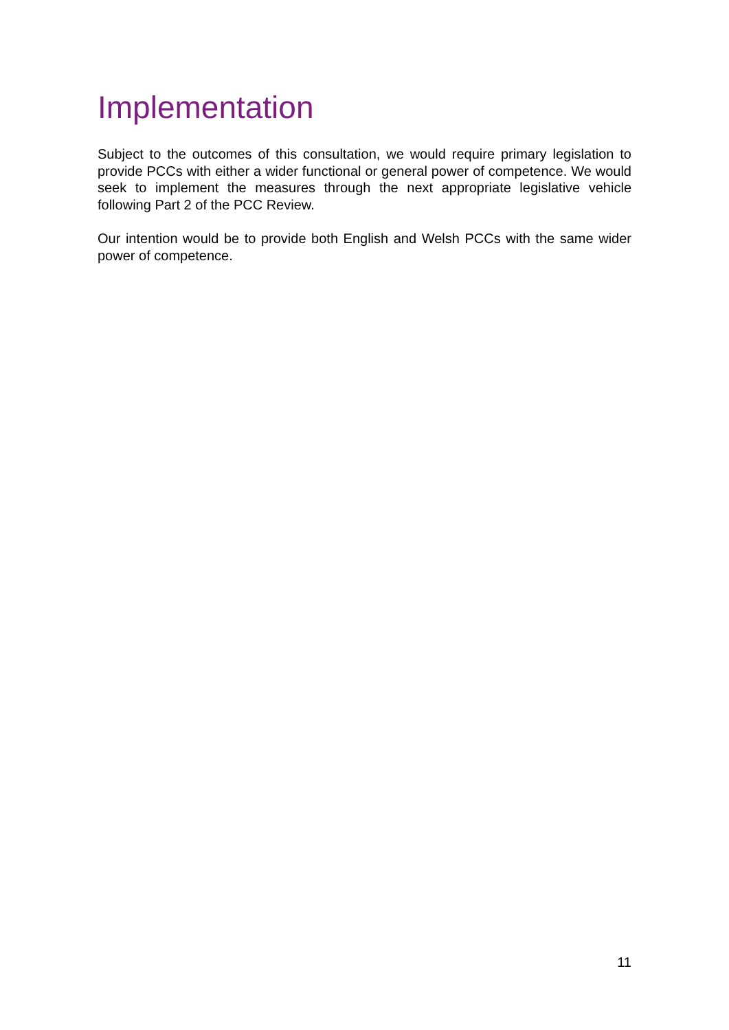Implementation
Subject to the outcomes of this consultation, we would require primary legislation to provide PCCs with either a wider functional or general power of competence. We would seek to implement the measures through the next appropriate legislative vehicle following Part 2 of the PCC Review.
Our intention would be to provide both English and Welsh PCCs with the same wider power of competence.
11